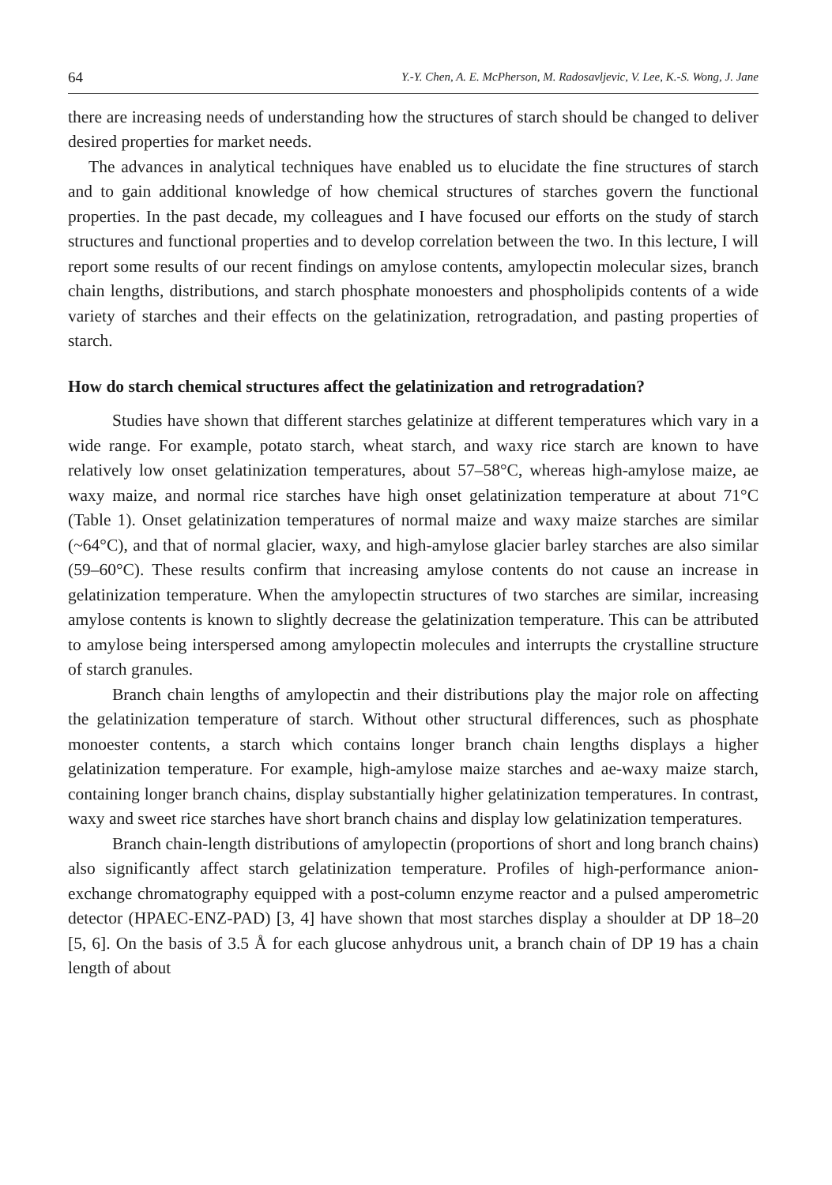64 Y.-Y. Chen, A. E. McPherson, M. Radosavljevic, V. Lee, K.-S. Wong, J. Jane
there are increasing needs of understanding how the structures of starch should be changed to deliver desired properties for market needs.
The advances in analytical techniques have enabled us to elucidate the fine structures of starch and to gain additional knowledge of how chemical structures of starches govern the functional properties. In the past decade, my colleagues and I have focused our efforts on the study of starch structures and functional properties and to develop correlation between the two. In this lecture, I will report some results of our recent findings on amylose contents, amylopectin molecular sizes, branch chain lengths, distributions, and starch phosphate monoesters and phospholipids contents of a wide variety of starches and their effects on the gelatinization, retrogradation, and pasting properties of starch.
How do starch chemical structures affect the gelatinization and retrogradation?
Studies have shown that different starches gelatinize at different temperatures which vary in a wide range. For example, potato starch, wheat starch, and waxy rice starch are known to have relatively low onset gelatinization temperatures, about 57–58°C, whereas high-amylose maize, ae waxy maize, and normal rice starches have high onset gelatinization temperature at about 71°C (Table 1). Onset gelatinization temperatures of normal maize and waxy maize starches are similar (~64°C), and that of normal glacier, waxy, and high-amylose glacier barley starches are also similar (59–60°C). These results confirm that increasing amylose contents do not cause an increase in gelatinization temperature. When the amylopectin structures of two starches are similar, increasing amylose contents is known to slightly decrease the gelatinization temperature. This can be attributed to amylose being interspersed among amylopectin molecules and interrupts the crystalline structure of starch granules.
Branch chain lengths of amylopectin and their distributions play the major role on affecting the gelatinization temperature of starch. Without other structural differences, such as phosphate monoester contents, a starch which contains longer branch chain lengths displays a higher gelatinization temperature. For example, high-amylose maize starches and ae-waxy maize starch, containing longer branch chains, display substantially higher gelatinization temperatures. In contrast, waxy and sweet rice starches have short branch chains and display low gelatinization temperatures.
Branch chain-length distributions of amylopectin (proportions of short and long branch chains) also significantly affect starch gelatinization temperature. Profiles of high-performance anion-exchange chromatography equipped with a post-column enzyme reactor and a pulsed amperometric detector (HPAEC-ENZ-PAD) [3, 4] have shown that most starches display a shoulder at DP 18–20 [5, 6]. On the basis of 3.5 Å for each glucose anhydrous unit, a branch chain of DP 19 has a chain length of about